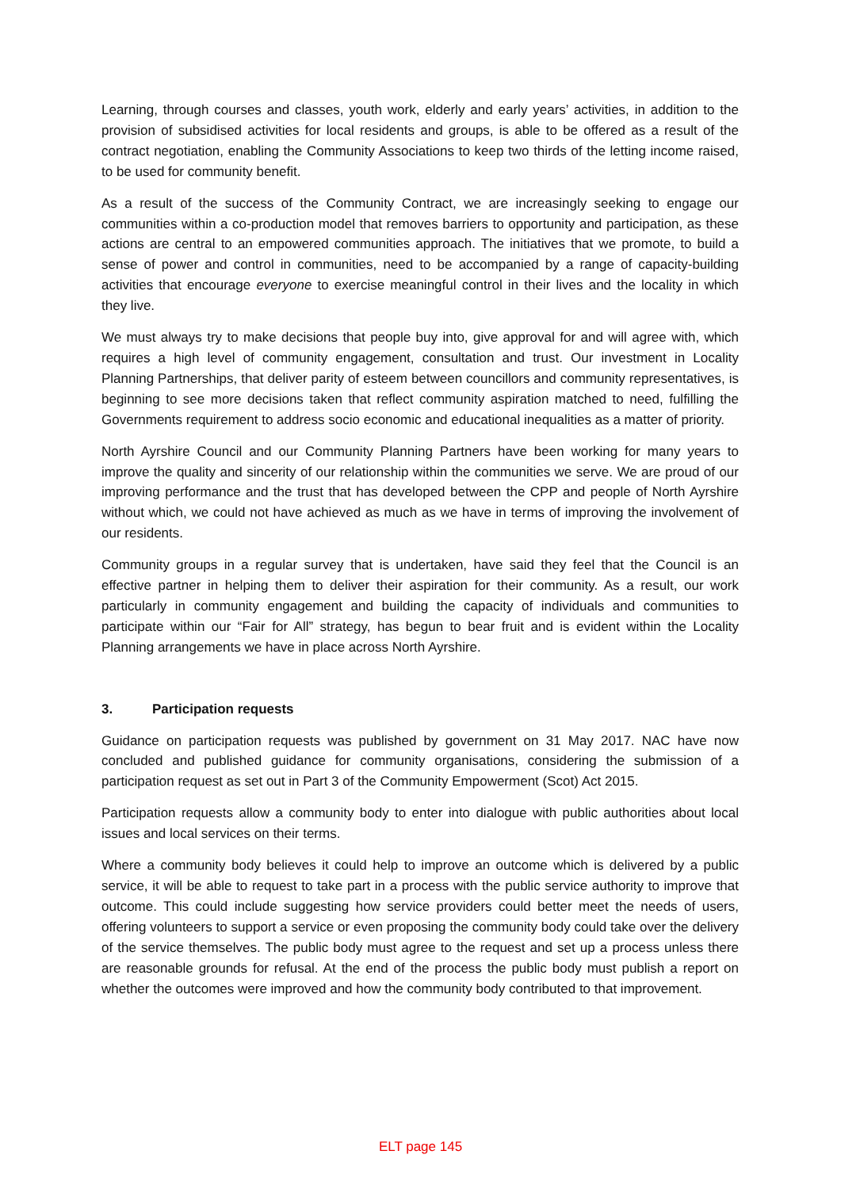Learning, through courses and classes, youth work, elderly and early years’ activities, in addition to the provision of subsidised activities for local residents and groups, is able to be offered as a result of the contract negotiation, enabling the Community Associations to keep two thirds of the letting income raised, to be used for community benefit.
As a result of the success of the Community Contract, we are increasingly seeking to engage our communities within a co-production model that removes barriers to opportunity and participation, as these actions are central to an empowered communities approach. The initiatives that we promote, to build a sense of power and control in communities, need to be accompanied by a range of capacity-building activities that encourage everyone to exercise meaningful control in their lives and the locality in which they live.
We must always try to make decisions that people buy into, give approval for and will agree with, which requires a high level of community engagement, consultation and trust. Our investment in Locality Planning Partnerships, that deliver parity of esteem between councillors and community representatives, is beginning to see more decisions taken that reflect community aspiration matched to need, fulfilling the Governments requirement to address socio economic and educational inequalities as a matter of priority.
North Ayrshire Council and our Community Planning Partners have been working for many years to improve the quality and sincerity of our relationship within the communities we serve. We are proud of our improving performance and the trust that has developed between the CPP and people of North Ayrshire without which, we could not have achieved as much as we have in terms of improving the involvement of our residents.
Community groups in a regular survey that is undertaken, have said they feel that the Council is an effective partner in helping them to deliver their aspiration for their community. As a result, our work particularly in community engagement and building the capacity of individuals and communities to participate within our “Fair for All” strategy, has begun to bear fruit and is evident within the Locality Planning arrangements we have in place across North Ayrshire.
3. Participation requests
Guidance on participation requests was published by government on 31 May 2017. NAC have now concluded and published guidance for community organisations, considering the submission of a participation request as set out in Part 3 of the Community Empowerment (Scot) Act 2015.
Participation requests allow a community body to enter into dialogue with public authorities about local issues and local services on their terms.
Where a community body believes it could help to improve an outcome which is delivered by a public service, it will be able to request to take part in a process with the public service authority to improve that outcome. This could include suggesting how service providers could better meet the needs of users, offering volunteers to support a service or even proposing the community body could take over the delivery of the service themselves. The public body must agree to the request and set up a process unless there are reasonable grounds for refusal. At the end of the process the public body must publish a report on whether the outcomes were improved and how the community body contributed to that improvement.
ELT page 145